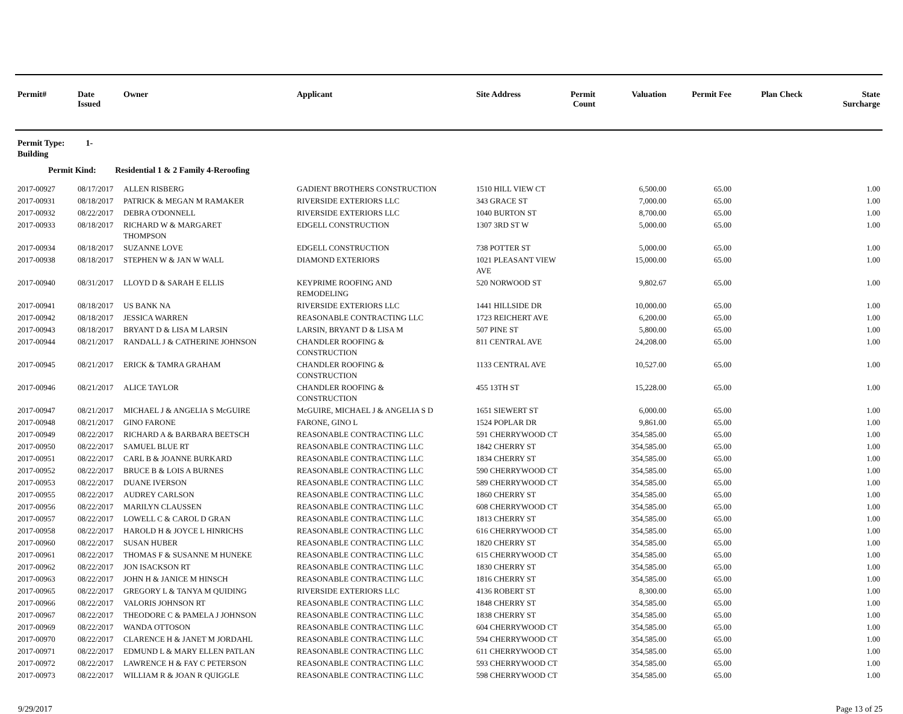| Permit# | Date Issued | Owner | Applicant | Site Address | Permit Count | Valuation | Permit Fee | Plan Check | State Surcharge |
| --- | --- | --- | --- | --- | --- | --- | --- | --- | --- |
| Permit Type: 1-Building | | | | | | | | | |
| Permit Kind: Residential 1 & 2 Family 4-Reroofing | | | | | | | | | |
| 2017-00927 | 08/17/2017 | ALLEN RISBERG | GADIENT BROTHERS CONSTRUCTION | 1510 HILL VIEW CT | | 6,500.00 | 65.00 | | 1.00 |
| 2017-00931 | 08/18/2017 | PATRICK & MEGAN M RAMAKER | RIVERSIDE EXTERIORS LLC | 343 GRACE ST | | 7,000.00 | 65.00 | | 1.00 |
| 2017-00932 | 08/22/2017 | DEBRA O'DONNELL | RIVERSIDE EXTERIORS LLC | 1040 BURTON ST | | 8,700.00 | 65.00 | | 1.00 |
| 2017-00933 | 08/18/2017 | RICHARD W & MARGARET THOMPSON | EDGELL CONSTRUCTION | 1307 3RD ST W | | 5,000.00 | 65.00 | | 1.00 |
| 2017-00934 | 08/18/2017 | SUZANNE LOVE | EDGELL CONSTRUCTION | 738 POTTER ST | | 5,000.00 | 65.00 | | 1.00 |
| 2017-00938 | 08/18/2017 | STEPHEN W & JAN W WALL | DIAMOND EXTERIORS | 1021 PLEASANT VIEW AVE | | 15,000.00 | 65.00 | | 1.00 |
| 2017-00940 | 08/31/2017 | LLOYD D & SARAH E ELLIS | KEYPRIME ROOFING AND REMODELING | 520 NORWOOD ST | | 9,802.67 | 65.00 | | 1.00 |
| 2017-00941 | 08/18/2017 | US BANK NA | RIVERSIDE EXTERIORS LLC | 1441 HILLSIDE DR | | 10,000.00 | 65.00 | | 1.00 |
| 2017-00942 | 08/18/2017 | JESSICA WARREN | REASONABLE CONTRACTING LLC | 1723 REICHERT AVE | | 6,200.00 | 65.00 | | 1.00 |
| 2017-00943 | 08/18/2017 | BRYANT D & LISA M LARSIN | LARSIN, BRYANT D & LISA M | 507 PINE ST | | 5,800.00 | 65.00 | | 1.00 |
| 2017-00944 | 08/21/2017 | RANDALL J & CATHERINE JOHNSON | CHANDLER ROOFING & CONSTRUCTION | 811 CENTRAL AVE | | 24,208.00 | 65.00 | | 1.00 |
| 2017-00945 | 08/21/2017 | ERICK & TAMRA GRAHAM | CHANDLER ROOFING & CONSTRUCTION | 1133 CENTRAL AVE | | 10,527.00 | 65.00 | | 1.00 |
| 2017-00946 | 08/21/2017 | ALICE TAYLOR | CHANDLER ROOFING & CONSTRUCTION | 455 13TH ST | | 15,228.00 | 65.00 | | 1.00 |
| 2017-00947 | 08/21/2017 | MICHAEL J & ANGELIA S McGUIRE | McGUIRE, MICHAEL J & ANGELIA S D | 1651 SIEWERT ST | | 6,000.00 | 65.00 | | 1.00 |
| 2017-00948 | 08/21/2017 | GINO FARONE | FARONE, GINO L | 1524 POPLAR DR | | 9,861.00 | 65.00 | | 1.00 |
| 2017-00949 | 08/22/2017 | RICHARD A & BARBARA BEETSCH | REASONABLE CONTRACTING LLC | 591 CHERRYWOOD CT | | 354,585.00 | 65.00 | | 1.00 |
| 2017-00950 | 08/22/2017 | SAMUEL BLUE RT | REASONABLE CONTRACTING LLC | 1842 CHERRY ST | | 354,585.00 | 65.00 | | 1.00 |
| 2017-00951 | 08/22/2017 | CARL B & JOANNE BURKARD | REASONABLE CONTRACTING LLC | 1834 CHERRY ST | | 354,585.00 | 65.00 | | 1.00 |
| 2017-00952 | 08/22/2017 | BRUCE B & LOIS A BURNES | REASONABLE CONTRACTING LLC | 590 CHERRYWOOD CT | | 354,585.00 | 65.00 | | 1.00 |
| 2017-00953 | 08/22/2017 | DUANE IVERSON | REASONABLE CONTRACTING LLC | 589 CHERRYWOOD CT | | 354,585.00 | 65.00 | | 1.00 |
| 2017-00955 | 08/22/2017 | AUDREY CARLSON | REASONABLE CONTRACTING LLC | 1860 CHERRY ST | | 354,585.00 | 65.00 | | 1.00 |
| 2017-00956 | 08/22/2017 | MARILYN CLAUSSEN | REASONABLE CONTRACTING LLC | 608 CHERRYWOOD CT | | 354,585.00 | 65.00 | | 1.00 |
| 2017-00957 | 08/22/2017 | LOWELL C & CAROL D GRAN | REASONABLE CONTRACTING LLC | 1813 CHERRY ST | | 354,585.00 | 65.00 | | 1.00 |
| 2017-00958 | 08/22/2017 | HAROLD H & JOYCE L HINRICHS | REASONABLE CONTRACTING LLC | 616 CHERRYWOOD CT | | 354,585.00 | 65.00 | | 1.00 |
| 2017-00960 | 08/22/2017 | SUSAN HUBER | REASONABLE CONTRACTING LLC | 1820 CHERRY ST | | 354,585.00 | 65.00 | | 1.00 |
| 2017-00961 | 08/22/2017 | THOMAS F & SUSANNE M HUNEKE | REASONABLE CONTRACTING LLC | 615 CHERRYWOOD CT | | 354,585.00 | 65.00 | | 1.00 |
| 2017-00962 | 08/22/2017 | JON ISACKSON RT | REASONABLE CONTRACTING LLC | 1830 CHERRY ST | | 354,585.00 | 65.00 | | 1.00 |
| 2017-00963 | 08/22/2017 | JOHN H & JANICE M HINSCH | REASONABLE CONTRACTING LLC | 1816 CHERRY ST | | 354,585.00 | 65.00 | | 1.00 |
| 2017-00965 | 08/22/2017 | GREGORY L & TANYA M QUIDING | RIVERSIDE EXTERIORS LLC | 4136 ROBERT ST | | 8,300.00 | 65.00 | | 1.00 |
| 2017-00966 | 08/22/2017 | VALORIS JOHNSON RT | REASONABLE CONTRACTING LLC | 1848 CHERRY ST | | 354,585.00 | 65.00 | | 1.00 |
| 2017-00967 | 08/22/2017 | THEODORE C & PAMELA J JOHNSON | REASONABLE CONTRACTING LLC | 1838 CHERRY ST | | 354,585.00 | 65.00 | | 1.00 |
| 2017-00969 | 08/22/2017 | WANDA OTTOSON | REASONABLE CONTRACTING LLC | 604 CHERRYWOOD CT | | 354,585.00 | 65.00 | | 1.00 |
| 2017-00970 | 08/22/2017 | CLARENCE H & JANET M JORDAHL | REASONABLE CONTRACTING LLC | 594 CHERRYWOOD CT | | 354,585.00 | 65.00 | | 1.00 |
| 2017-00971 | 08/22/2017 | EDMUND L & MARY ELLEN PATLAN | REASONABLE CONTRACTING LLC | 611 CHERRYWOOD CT | | 354,585.00 | 65.00 | | 1.00 |
| 2017-00972 | 08/22/2017 | LAWRENCE H & FAY C PETERSON | REASONABLE CONTRACTING LLC | 593 CHERRYWOOD CT | | 354,585.00 | 65.00 | | 1.00 |
| 2017-00973 | 08/22/2017 | WILLIAM R & JOAN R QUIGGLE | REASONABLE CONTRACTING LLC | 598 CHERRYWOOD CT | | 354,585.00 | 65.00 | | 1.00 |
9/29/2017 Page 13 of 25